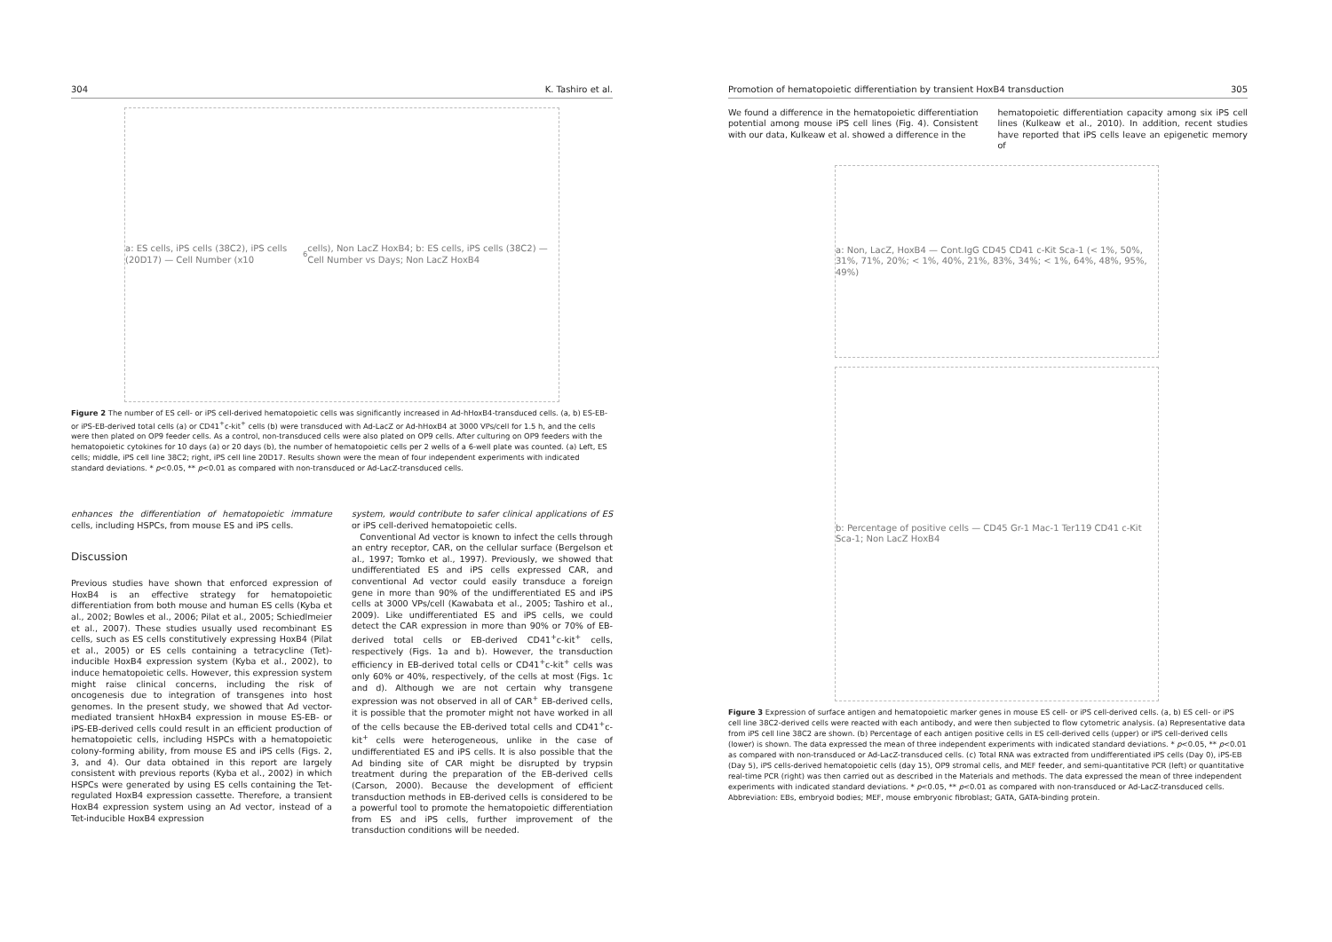304 K. Tashiro et al.
a: ES cells, iPS cells (38C2), iPS cells (20D17) — Cell Number (x10<sup>6</sup>cells), Non LacZ HoxB4; b: ES cells, iPS cells (38C2) — Cell Number vs Days; Non LacZ HoxB4
Figure 2 The number of ES cell- or iPS cell-derived hematopoietic cells was significantly increased in Ad-hHoxB4-transduced cells. (a, b) ES-EB- or iPS-EB-derived total cells (a) or CD41<sup>+</sup>c-kit<sup>+</sup> cells (b) were transduced with Ad-LacZ or Ad-hHoxB4 at 3000 VPs/cell for 1.5 h, and the cells were then plated on OP9 feeder cells. As a control, non-transduced cells were also plated on OP9 cells. After culturing on OP9 feeders with the hematopoietic cytokines for 10 days (a) or 20 days (b), the number of hematopoietic cells per 2 wells of a 6-well plate was counted. (a) Left, ES cells; middle, iPS cell line 38C2; right, iPS cell line 20D17. Results shown were the mean of four independent experiments with indicated standard deviations. * p<0.05, ** p<0.01 as compared with non-transduced or Ad-LacZ-transduced cells.
enhances the differentiation of hematopoietic immature cells, including HSPCs, from mouse ES and iPS cells.
Discussion
Previous studies have shown that enforced expression of HoxB4 is an effective strategy for hematopoietic differentiation from both mouse and human ES cells (Kyba et al., 2002; Bowles et al., 2006; Pilat et al., 2005; Schiedlmeier et al., 2007). These studies usually used recombinant ES cells, such as ES cells constitutively expressing HoxB4 (Pilat et al., 2005) or ES cells containing a tetracycline (Tet)-inducible HoxB4 expression system (Kyba et al., 2002), to induce hematopoietic cells. However, this expression system might raise clinical concerns, including the risk of oncogenesis due to integration of transgenes into host genomes. In the present study, we showed that Ad vector-mediated transient hHoxB4 expression in mouse ES-EB- or iPS-EB-derived cells could result in an efficient production of hematopoietic cells, including HSPCs with a hematopoietic colony-forming ability, from mouse ES and iPS cells (Figs. 2, 3, and 4). Our data obtained in this report are largely consistent with previous reports (Kyba et al., 2002) in which HSPCs were generated by using ES cells containing the Tet-regulated HoxB4 expression cassette. Therefore, a transient HoxB4 expression system using an Ad vector, instead of a Tet-inducible HoxB4 expression
system, would contribute to safer clinical applications of ES or iPS cell-derived hematopoietic cells.
Conventional Ad vector is known to infect the cells through an entry receptor, CAR, on the cellular surface (Bergelson et al., 1997; Tomko et al., 1997). Previously, we showed that undifferentiated ES and iPS cells expressed CAR, and conventional Ad vector could easily transduce a foreign gene in more than 90% of the undifferentiated ES and iPS cells at 3000 VPs/cell (Kawabata et al., 2005; Tashiro et al., 2009). Like undifferentiated ES and iPS cells, we could detect the CAR expression in more than 90% or 70% of EB-derived total cells or EB-derived CD41<sup>+</sup>c-kit<sup>+</sup> cells, respectively (Figs. 1a and b). However, the transduction efficiency in EB-derived total cells or CD41<sup>+</sup>c-kit<sup>+</sup> cells was only 60% or 40%, respectively, of the cells at most (Figs. 1c and d). Although we are not certain why transgene expression was not observed in all of CAR<sup>+</sup> EB-derived cells, it is possible that the promoter might not have worked in all of the cells because the EB-derived total cells and CD41<sup>+</sup>c-kit<sup>+</sup> cells were heterogeneous, unlike in the case of undifferentiated ES and iPS cells. It is also possible that the Ad binding site of CAR might be disrupted by trypsin treatment during the preparation of the EB-derived cells (Carson, 2000). Because the development of efficient transduction methods in EB-derived cells is considered to be a powerful tool to promote the hematopoietic differentiation from ES and iPS cells, further improvement of the transduction conditions will be needed.
Promotion of hematopoietic differentiation by transient HoxB4 transduction 305
We found a difference in the hematopoietic differentiation potential among mouse iPS cell lines (Fig. 4). Consistent with our data, Kulkeaw et al. showed a difference in the
hematopoietic differentiation capacity among six iPS cell lines (Kulkeaw et al., 2010). In addition, recent studies have reported that iPS cells leave an epigenetic memory of
a: Non, LacZ, HoxB4 — Cont.IgG CD45 CD41 c-Kit Sca-1 (< 1%, 50%, 31%, 71%, 20%; < 1%, 40%, 21%, 83%, 34%; < 1%, 64%, 48%, 95%, 49%)
b: Percentage of positive cells — CD45 Gr-1 Mac-1 Ter119 CD41 c-Kit Sca-1; Non LacZ HoxB4
Figure 3 Expression of surface antigen and hematopoietic marker genes in mouse ES cell- or iPS cell-derived cells. (a, b) ES cell- or iPS cell line 38C2-derived cells were reacted with each antibody, and were then subjected to flow cytometric analysis. (a) Representative data from iPS cell line 38C2 are shown. (b) Percentage of each antigen positive cells in ES cell-derived cells (upper) or iPS cell-derived cells (lower) is shown. The data expressed the mean of three independent experiments with indicated standard deviations. * p<0.05, ** p<0.01 as compared with non-transduced or Ad-LacZ-transduced cells. (c) Total RNA was extracted from undifferentiated iPS cells (Day 0), iPS-EB (Day 5), iPS cells-derived hematopoietic cells (day 15), OP9 stromal cells, and MEF feeder, and semi-quantitative PCR (left) or quantitative real-time PCR (right) was then carried out as described in the Materials and methods. The data expressed the mean of three independent experiments with indicated standard deviations. * p<0.05, ** p<0.01 as compared with non-transduced or Ad-LacZ-transduced cells. Abbreviation: EBs, embryoid bodies; MEF, mouse embryonic fibroblast; GATA, GATA-binding protein.